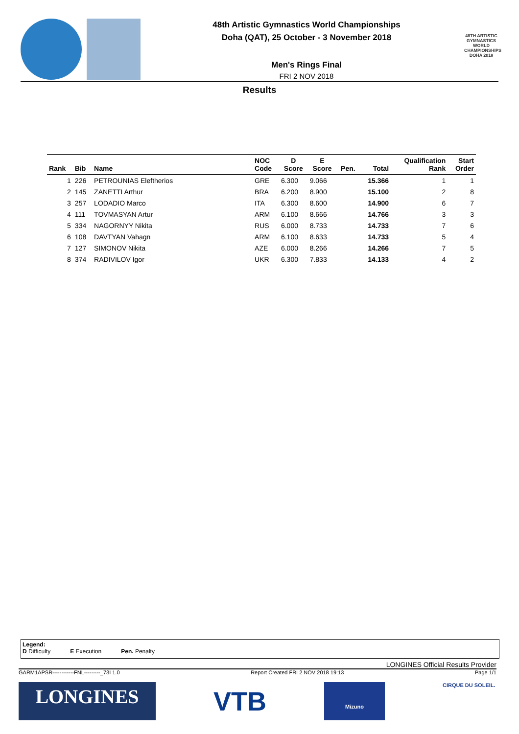48th Artistic Gymnastics World Championships
Doha (QAT), 25 October - 3 November 2018
Men's Rings Final
FRI 2 NOV 2018
48TH ARTISTIC GYMNASTICS WORLD CHAMPIONSHIPS DOHA 2018
Results
| Rank | Bib | Name | NOC Code | D Score | E Score | Pen. | Total | Qualification Rank | Start Order |
| --- | --- | --- | --- | --- | --- | --- | --- | --- | --- |
| 1 | 226 | PETROUNIAS Eleftherios | GRE | 6.300 | 9.066 | | 15.366 | 1 | 1 |
| 2 | 145 | ZANETTI Arthur | BRA | 6.200 | 8.900 | | 15.100 | 2 | 8 |
| 3 | 257 | LODADIO Marco | ITA | 6.300 | 8.600 | | 14.900 | 6 | 7 |
| 4 | 111 | TOVMASYAN Artur | ARM | 6.100 | 8.666 | | 14.766 | 3 | 3 |
| 5 | 334 | NAGORNYY Nikita | RUS | 6.000 | 8.733 | | 14.733 | 7 | 6 |
| 6 | 108 | DAVTYAN Vahagn | ARM | 6.100 | 8.633 | | 14.733 | 5 | 4 |
| 7 | 127 | SIMONOV Nikita | AZE | 6.000 | 8.266 | | 14.266 | 7 | 5 |
| 8 | 374 | RADIVILOV Igor | UKR | 6.300 | 7.833 | | 14.133 | 4 | 2 |
Legend:
D Difficulty E Execution Pen. Penalty
LONGINES Official Results Provider
GARM1APSR------------FNL---------_73I 1.0 Report Created FRI 2 NOV 2018 19:13 Page 1/1
LONGINES
VTB
Mizuno
CIRQUE DU SOLEIL.